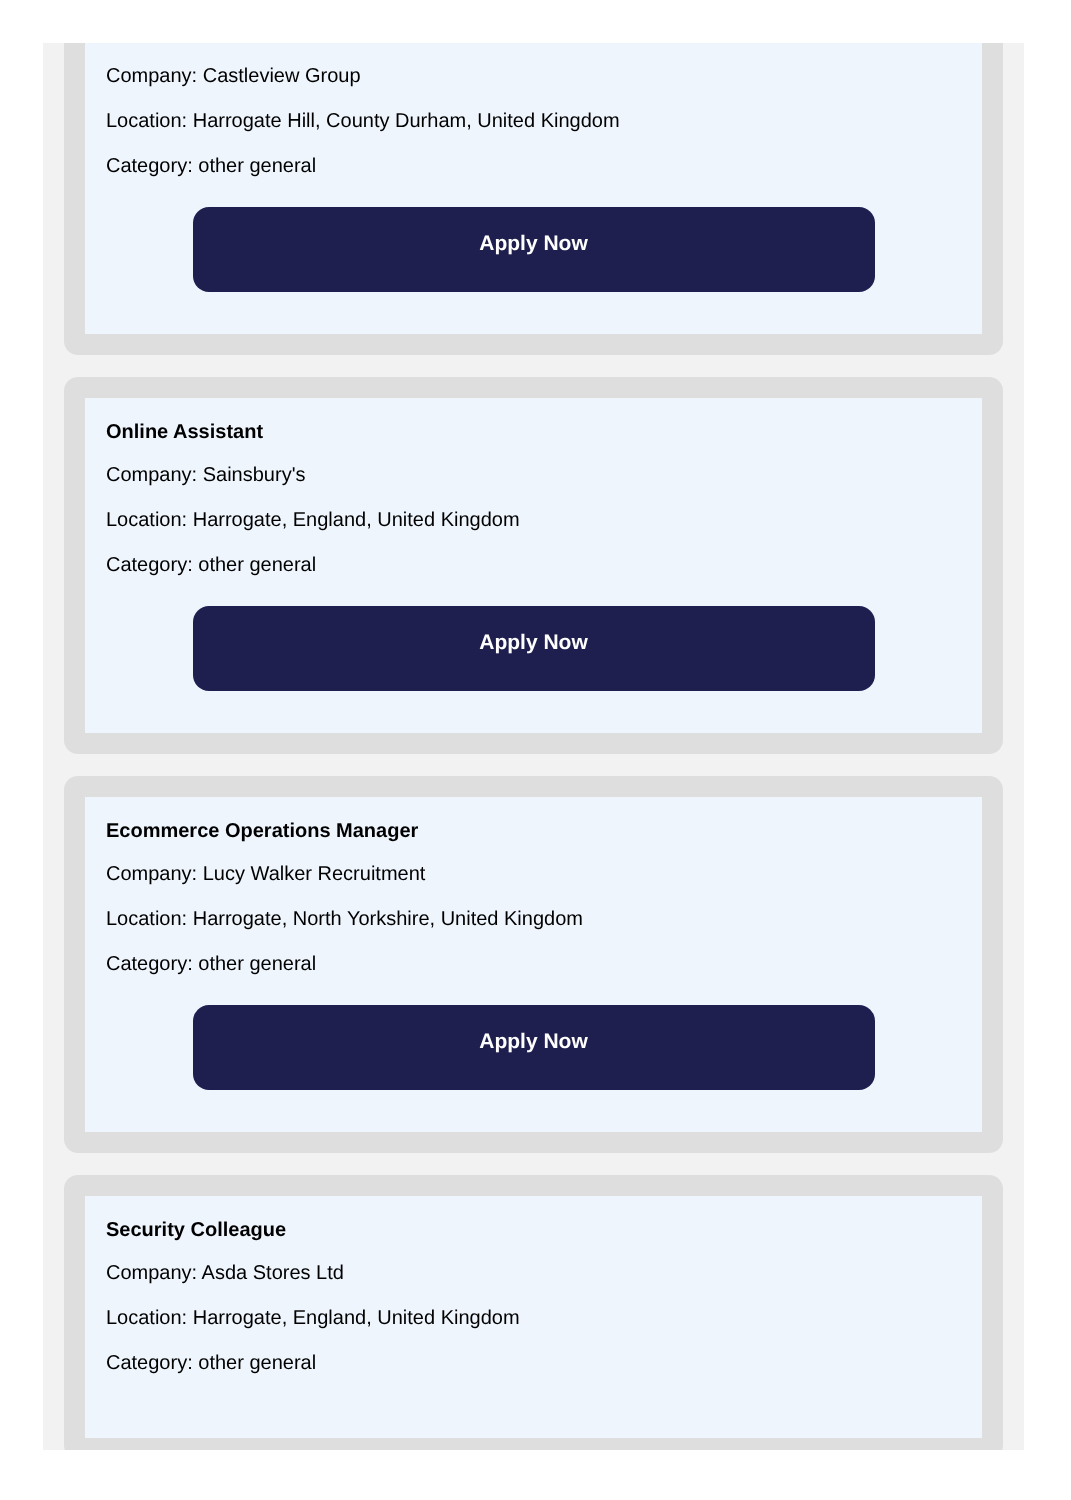Company: Castleview Group
Location: Harrogate Hill, County Durham, United Kingdom
Category: other general
Apply Now
Online Assistant
Company: Sainsbury's
Location: Harrogate, England, United Kingdom
Category: other general
Apply Now
Ecommerce Operations Manager
Company: Lucy Walker Recruitment
Location: Harrogate, North Yorkshire, United Kingdom
Category: other general
Apply Now
Security Colleague
Company: Asda Stores Ltd
Location: Harrogate, England, United Kingdom
Category: other general